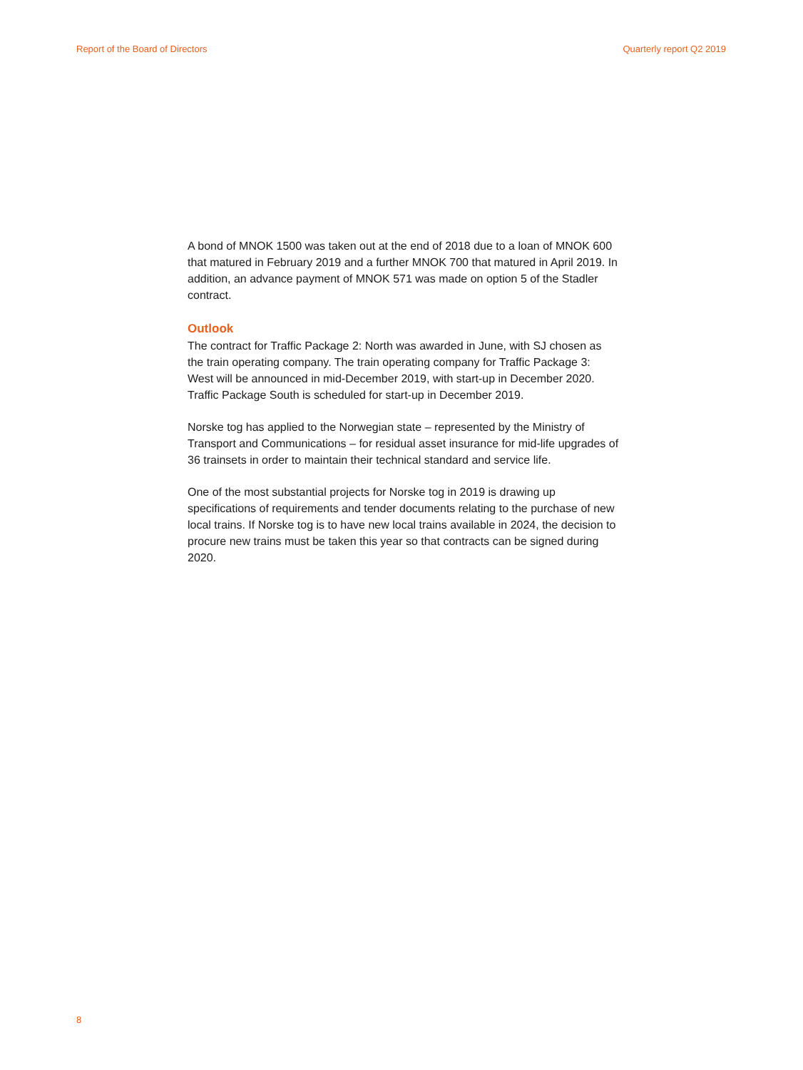Report of the Board of Directors Quarterly report Q2 2019
A bond of MNOK 1500 was taken out at the end of 2018 due to a loan of MNOK 600 that matured in February 2019 and a further MNOK 700 that matured in April 2019. In addition, an advance payment of MNOK 571 was made on option 5 of the Stadler contract.
Outlook
The contract for Traffic Package 2: North was awarded in June, with SJ chosen as the train operating company. The train operating company for Traffic Package 3: West will be announced in mid-December 2019, with start-up in December 2020. Traffic Package South is scheduled for start-up in December 2019.
Norske tog has applied to the Norwegian state – represented by the Ministry of Transport and Communications – for residual asset insurance for mid-life upgrades of 36 trainsets in order to maintain their technical standard and service life.
One of the most substantial projects for Norske tog in 2019 is drawing up specifications of requirements and tender documents relating to the purchase of new local trains. If Norske tog is to have new local trains available in 2024, the decision to procure new trains must be taken this year so that contracts can be signed during 2020.
8